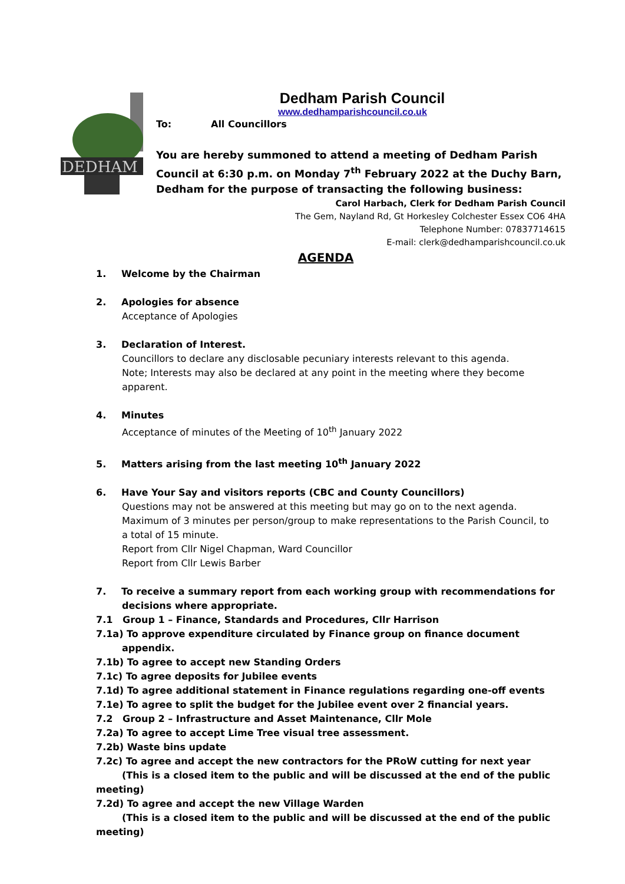DEDHAM
Dedham Parish Council
www.dedhamparishcouncil.co.uk
To: All Councillors
You are hereby summoned to attend a meeting of Dedham Parish Council at 6:30 p.m. on Monday 7<sup>th</sup> February 2022 at the Duchy Barn, Dedham for the purpose of transacting the following business:
Carol Harbach, Clerk for Dedham Parish Council
The Gem, Nayland Rd, Gt Horkesley Colchester Essex CO6 4HA
Telephone Number: 07837714615
E-mail: clerk@dedhamparishcouncil.co.uk
AGENDA
1. Welcome by the Chairman
2. Apologies for absence
Acceptance of Apologies
3. Declaration of Interest.
Councillors to declare any disclosable pecuniary interests relevant to this agenda.
Note; Interests may also be declared at any point in the meeting where they become apparent.
4. Minutes
Acceptance of minutes of the Meeting of 10<sup>th</sup> January 2022
5. Matters arising from the last meeting 10<sup>th</sup> January 2022
6. Have Your Say and visitors reports (CBC and County Councillors)
Questions may not be answered at this meeting but may go on to the next agenda.
Maximum of 3 minutes per person/group to make representations to the Parish Council, to a total of 15 minute.
Report from Cllr Nigel Chapman, Ward Councillor
Report from Cllr Lewis Barber
7. To receive a summary report from each working group with recommendations for
decisions where appropriate.
7.1 Group 1 – Finance, Standards and Procedures, Cllr Harrison
7.1a) To approve expenditure circulated by Finance group on finance document
appendix.
7.1b) To agree to accept new Standing Orders
7.1c) To agree deposits for Jubilee events
7.1d) To agree additional statement in Finance regulations regarding one-off events
7.1e) To agree to split the budget for the Jubilee event over 2 financial years.
7.2 Group 2 – Infrastructure and Asset Maintenance, Cllr Mole
7.2a) To agree to accept Lime Tree visual tree assessment.
7.2b) Waste bins update
7.2c) To agree and accept the new contractors for the PRoW cutting for next year
(This is a closed item to the public and will be discussed at the end of the public meeting)
7.2d) To agree and accept the new Village Warden
(This is a closed item to the public and will be discussed at the end of the public meeting)